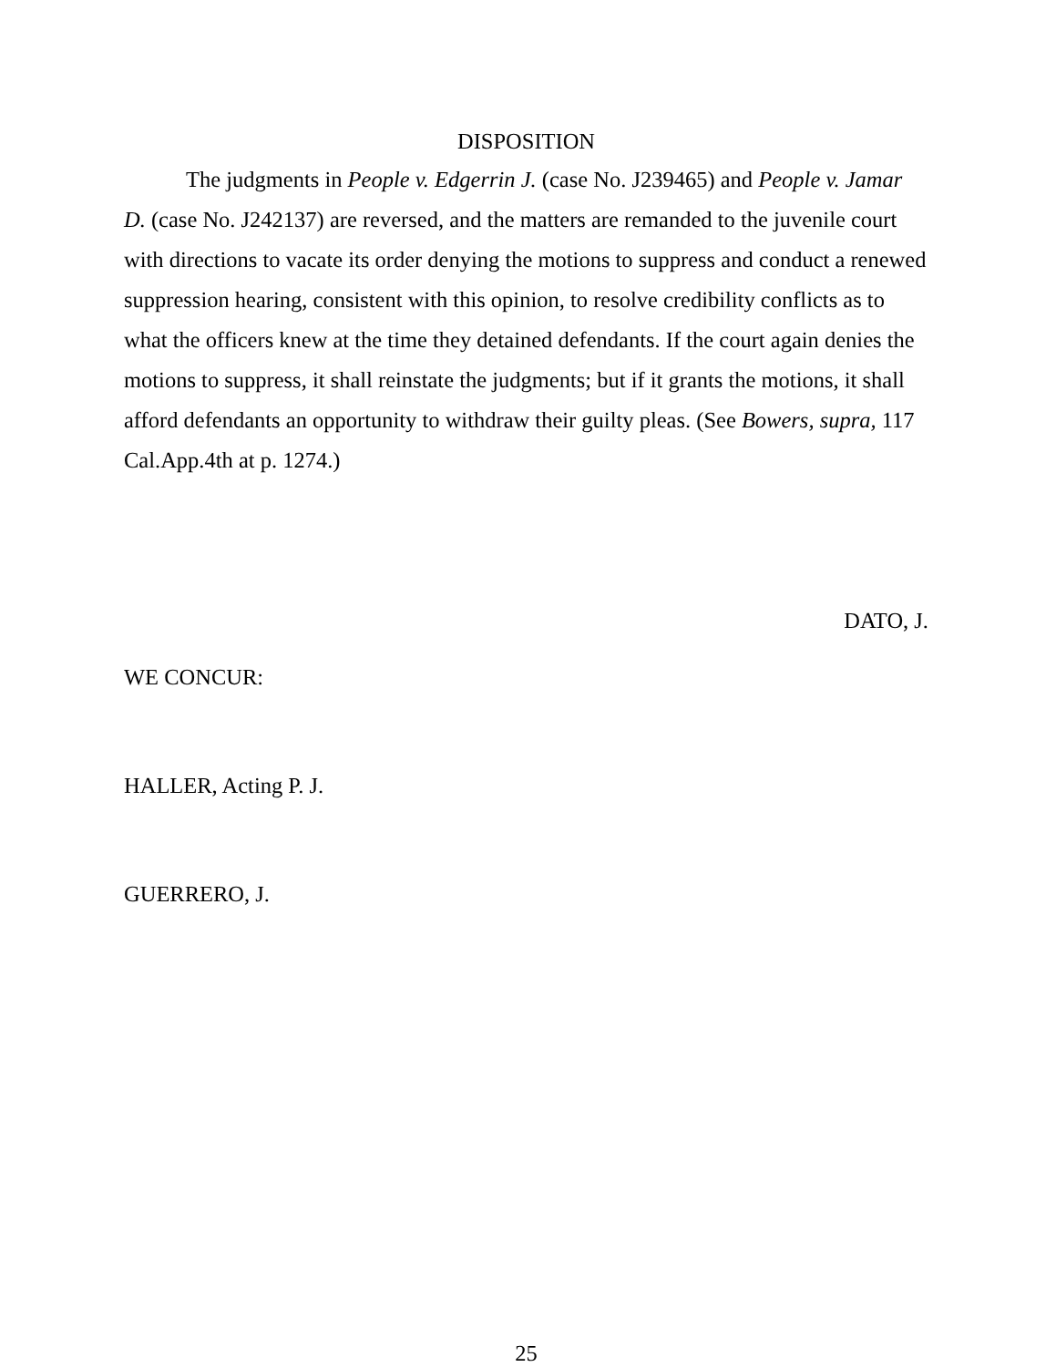DISPOSITION
The judgments in People v. Edgerrin J. (case No. J239465) and People v. Jamar D. (case No. J242137) are reversed, and the matters are remanded to the juvenile court with directions to vacate its order denying the motions to suppress and conduct a renewed suppression hearing, consistent with this opinion, to resolve credibility conflicts as to what the officers knew at the time they detained defendants. If the court again denies the motions to suppress, it shall reinstate the judgments; but if it grants the motions, it shall afford defendants an opportunity to withdraw their guilty pleas. (See Bowers, supra, 117 Cal.App.4th at p. 1274.)
DATO, J.
WE CONCUR:
HALLER, Acting P. J.
GUERRERO, J.
25